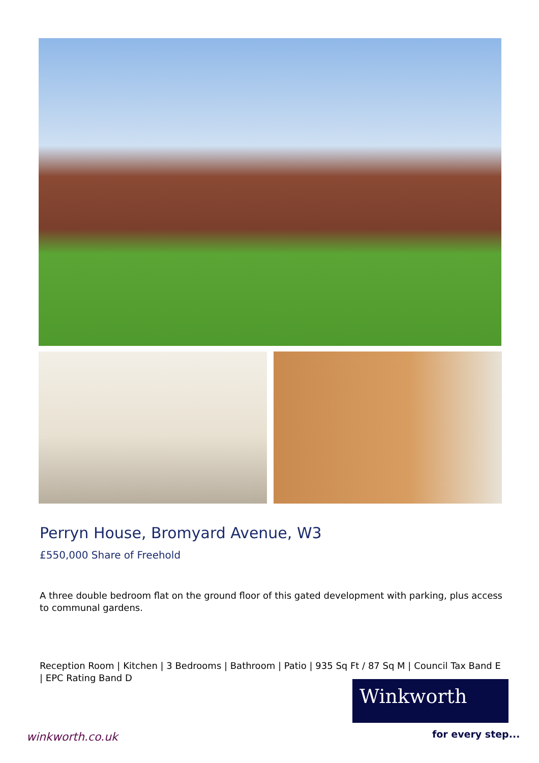Perryn House, Bromyard Avenue, W3
£550,000 Share of Freehold
A three double bedroom flat on the ground floor of this gated development with parking, plus access to communal gardens.
Reception Room | Kitchen | 3 Bedrooms | Bathroom | Patio | 935 Sq Ft / 87 Sq M | Council Tax Band E | EPC Rating Band D
Winkworth
for every step...
winkworth.co.uk